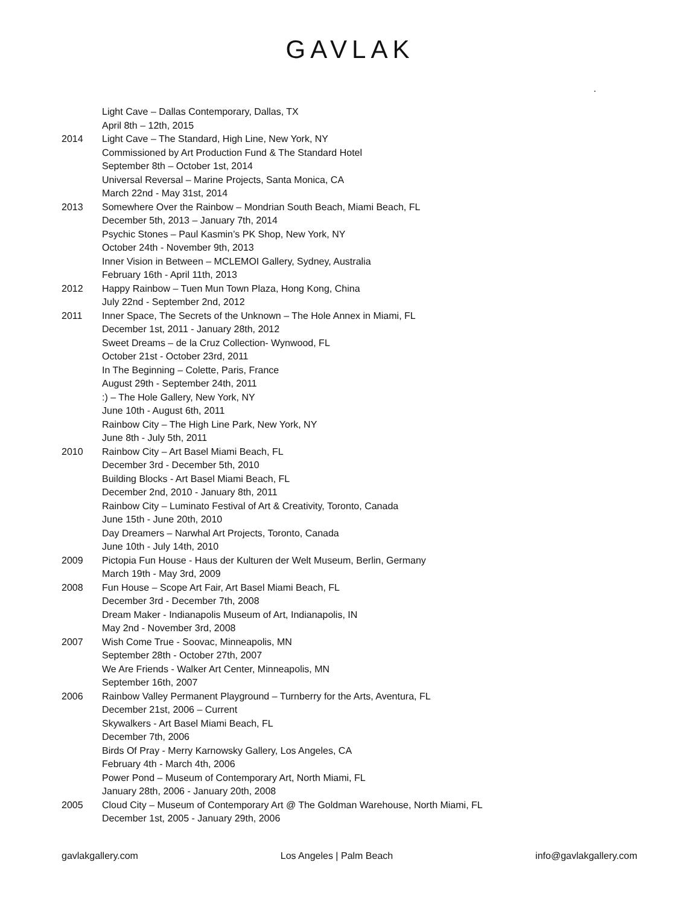GAVLAK
.
Light Cave – Dallas Contemporary, Dallas, TX
April 8th – 12th, 2015
2014 Light Cave – The Standard, High Line, New York, NY
Commissioned by Art Production Fund & The Standard Hotel
September 8th – October 1st, 2014
Universal Reversal – Marine Projects, Santa Monica, CA
March 22nd - May 31st, 2014
2013 Somewhere Over the Rainbow – Mondrian South Beach, Miami Beach, FL
December 5th, 2013 – January 7th, 2014
Psychic Stones – Paul Kasmin’s PK Shop, New York, NY
October 24th - November 9th, 2013
Inner Vision in Between – MCLEMOI Gallery, Sydney, Australia
February 16th - April 11th, 2013
2012 Happy Rainbow – Tuen Mun Town Plaza, Hong Kong, China
July 22nd - September 2nd, 2012
2011 Inner Space, The Secrets of the Unknown – The Hole Annex in Miami, FL
December 1st, 2011 - January 28th, 2012
Sweet Dreams – de la Cruz Collection- Wynwood, FL
October 21st - October 23rd, 2011
In The Beginning – Colette, Paris, France
August 29th - September 24th, 2011
:) – The Hole Gallery, New York, NY
June 10th - August 6th, 2011
Rainbow City – The High Line Park, New York, NY
June 8th - July 5th, 2011
2010 Rainbow City – Art Basel Miami Beach, FL
December 3rd - December 5th, 2010
Building Blocks - Art Basel Miami Beach, FL
December 2nd, 2010 - January 8th, 2011
Rainbow City – Luminato Festival of Art & Creativity, Toronto, Canada
June 15th - June 20th, 2010
Day Dreamers – Narwhal Art Projects, Toronto, Canada
June 10th - July 14th, 2010
2009 Pictopia Fun House - Haus der Kulturen der Welt Museum, Berlin, Germany
March 19th - May 3rd, 2009
2008 Fun House – Scope Art Fair, Art Basel Miami Beach, FL
December 3rd - December 7th, 2008
Dream Maker - Indianapolis Museum of Art, Indianapolis, IN
May 2nd - November 3rd, 2008
2007 Wish Come True - Soovac, Minneapolis, MN
September 28th - October 27th, 2007
We Are Friends - Walker Art Center, Minneapolis, MN
September 16th, 2007
2006 Rainbow Valley Permanent Playground – Turnberry for the Arts, Aventura, FL
December 21st, 2006 – Current
Skywalkers - Art Basel Miami Beach, FL
December 7th, 2006
Birds Of Pray - Merry Karnowsky Gallery, Los Angeles, CA
February 4th - March 4th, 2006
Power Pond – Museum of Contemporary Art, North Miami, FL
January 28th, 2006 - January 20th, 2008
2005 Cloud City – Museum of Contemporary Art @ The Goldman Warehouse, North Miami, FL
December 1st, 2005 - January 29th, 2006
gavlakgallery.com Los Angeles | Palm Beach info@gavlakgallery.com